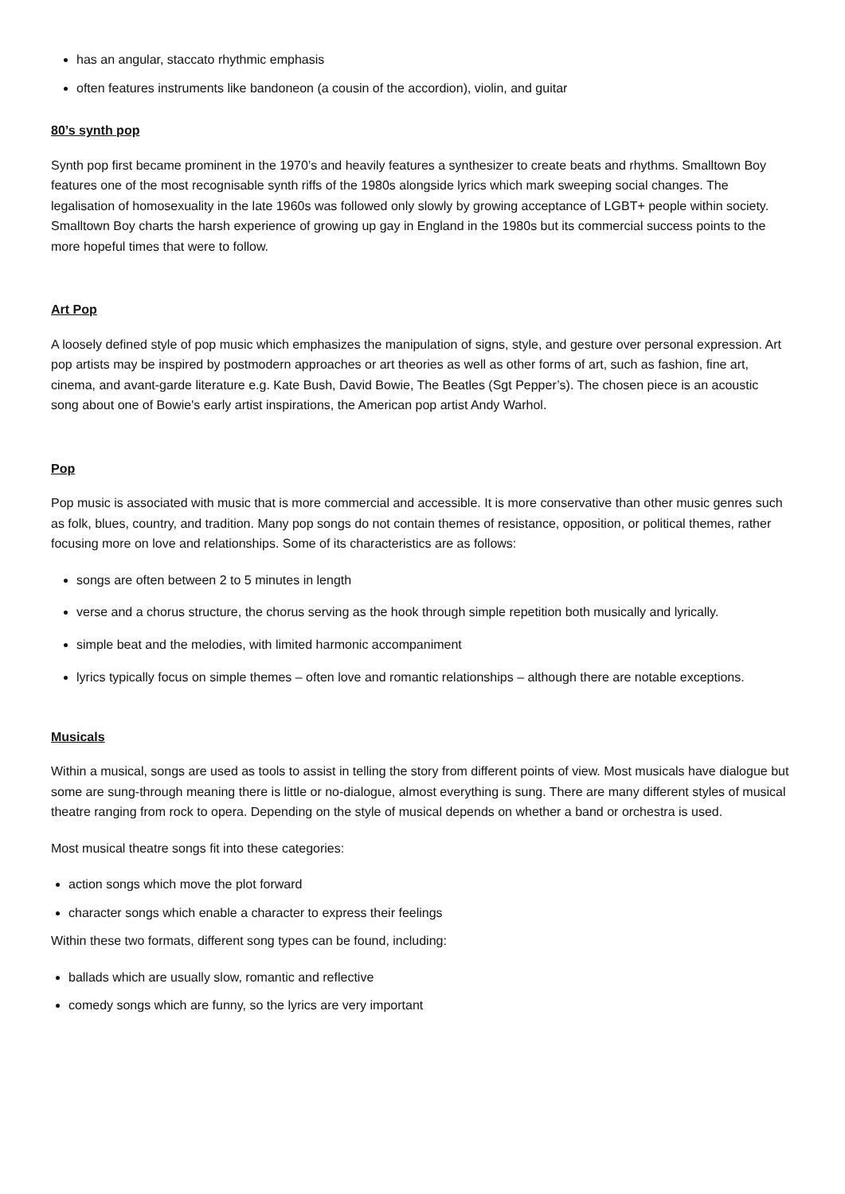has an angular, staccato rhythmic emphasis
often features instruments like bandoneon (a cousin of the accordion), violin, and guitar
80’s synth pop
Synth pop first became prominent in the 1970’s and heavily features a synthesizer to create beats and rhythms. Smalltown Boy features one of the most recognisable synth riffs of the 1980s alongside lyrics which mark sweeping social changes. The legalisation of homosexuality in the late 1960s was followed only slowly by growing acceptance of LGBT+ people within society. Smalltown Boy charts the harsh experience of growing up gay in England in the 1980s but its commercial success points to the more hopeful times that were to follow.
Art Pop
A loosely defined style of pop music which emphasizes the manipulation of signs, style, and gesture over personal expression. Art pop artists may be inspired by postmodern approaches or art theories as well as other forms of art, such as fashion, fine art, cinema, and avant-garde literature e.g. Kate Bush, David Bowie, The Beatles (Sgt Pepper’s). The chosen piece is an acoustic song about one of Bowie's early artist inspirations, the American pop artist Andy Warhol.
Pop
Pop music is associated with music that is more commercial and accessible. It is more conservative than other music genres such as folk, blues, country, and tradition. Many pop songs do not contain themes of resistance, opposition, or political themes, rather focusing more on love and relationships. Some of its characteristics are as follows:
songs are often between 2 to 5 minutes in length
verse and a chorus structure, the chorus serving as the hook through simple repetition both musically and lyrically.
simple beat and the melodies, with limited harmonic accompaniment
lyrics typically focus on simple themes – often love and romantic relationships – although there are notable exceptions.
Musicals
Within a musical, songs are used as tools to assist in telling the story from different points of view. Most musicals have dialogue but some are sung-through meaning there is little or no-dialogue, almost everything is sung. There are many different styles of musical theatre ranging from rock to opera. Depending on the style of musical depends on whether a band or orchestra is used.
Most musical theatre songs fit into these categories:
action songs which move the plot forward
character songs which enable a character to express their feelings
Within these two formats, different song types can be found, including:
ballads which are usually slow, romantic and reflective
comedy songs which are funny, so the lyrics are very important